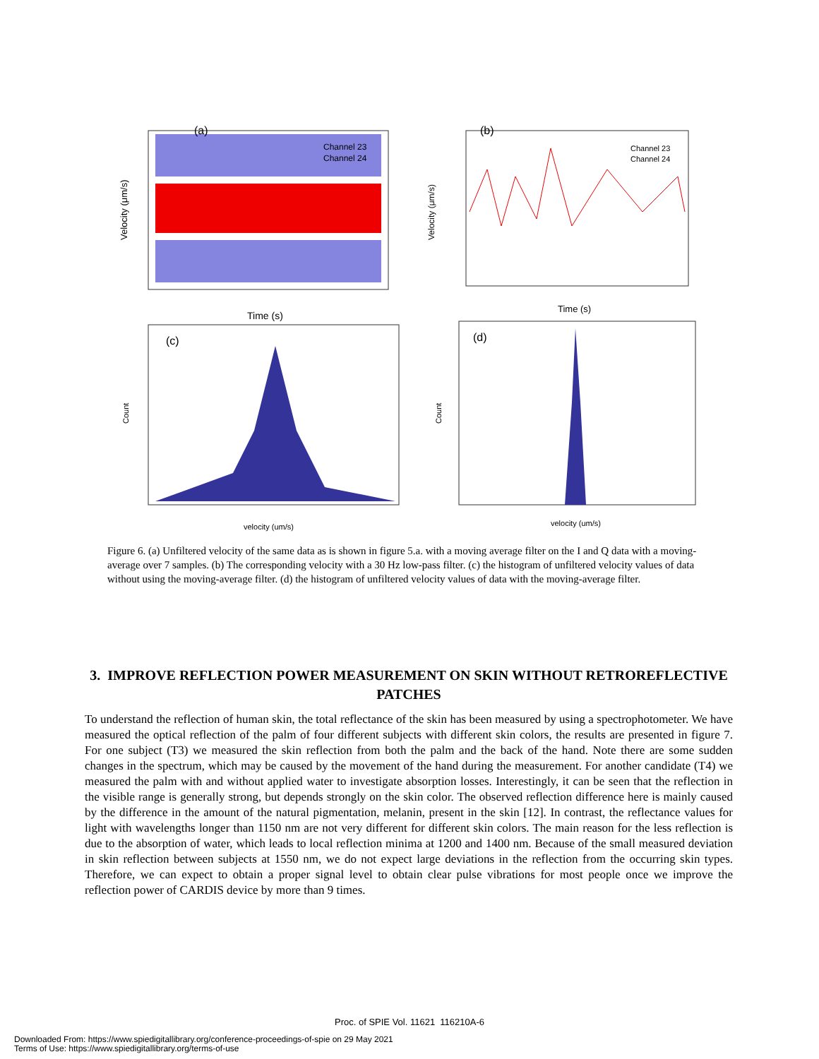(a)
Channel 23
Channel 24
Time (s)
Velocity (μm/s)
(b)
Channel 23
Channel 24
Time (s)
Velocity (μm/s)
(c)
velocity (um/s)
Count
(d)
velocity (um/s)
Count
Figure 6. (a) Unfiltered velocity of the same data as is shown in figure 5.a. with a moving average filter on the I and Q data with a moving-average over 7 samples. (b) The corresponding velocity with a 30 Hz low-pass filter. (c) the histogram of unfiltered velocity values of data without using the moving-average filter. (d) the histogram of unfiltered velocity values of data with the moving-average filter.
3. IMPROVE REFLECTION POWER MEASUREMENT ON SKIN WITHOUT RETROREFLECTIVE PATCHES
To understand the reflection of human skin, the total reflectance of the skin has been measured by using a spectrophotometer. We have measured the optical reflection of the palm of four different subjects with different skin colors, the results are presented in figure 7. For one subject (T3) we measured the skin reflection from both the palm and the back of the hand. Note there are some sudden changes in the spectrum, which may be caused by the movement of the hand during the measurement. For another candidate (T4) we measured the palm with and without applied water to investigate absorption losses. Interestingly, it can be seen that the reflection in the visible range is generally strong, but depends strongly on the skin color. The observed reflection difference here is mainly caused by the difference in the amount of the natural pigmentation, melanin, present in the skin [12]. In contrast, the reflectance values for light with wavelengths longer than 1150 nm are not very different for different skin colors. The main reason for the less reflection is due to the absorption of water, which leads to local reflection minima at 1200 and 1400 nm. Because of the small measured deviation in skin reflection between subjects at 1550 nm, we do not expect large deviations in the reflection from the occurring skin types. Therefore, we can expect to obtain a proper signal level to obtain clear pulse vibrations for most people once we improve the reflection power of CARDIS device by more than 9 times.
Proc. of SPIE Vol. 11621 116210A-6
Downloaded From: https://www.spiedigitallibrary.org/conference-proceedings-of-spie on 29 May 2021
Terms of Use: https://www.spiedigitallibrary.org/terms-of-use